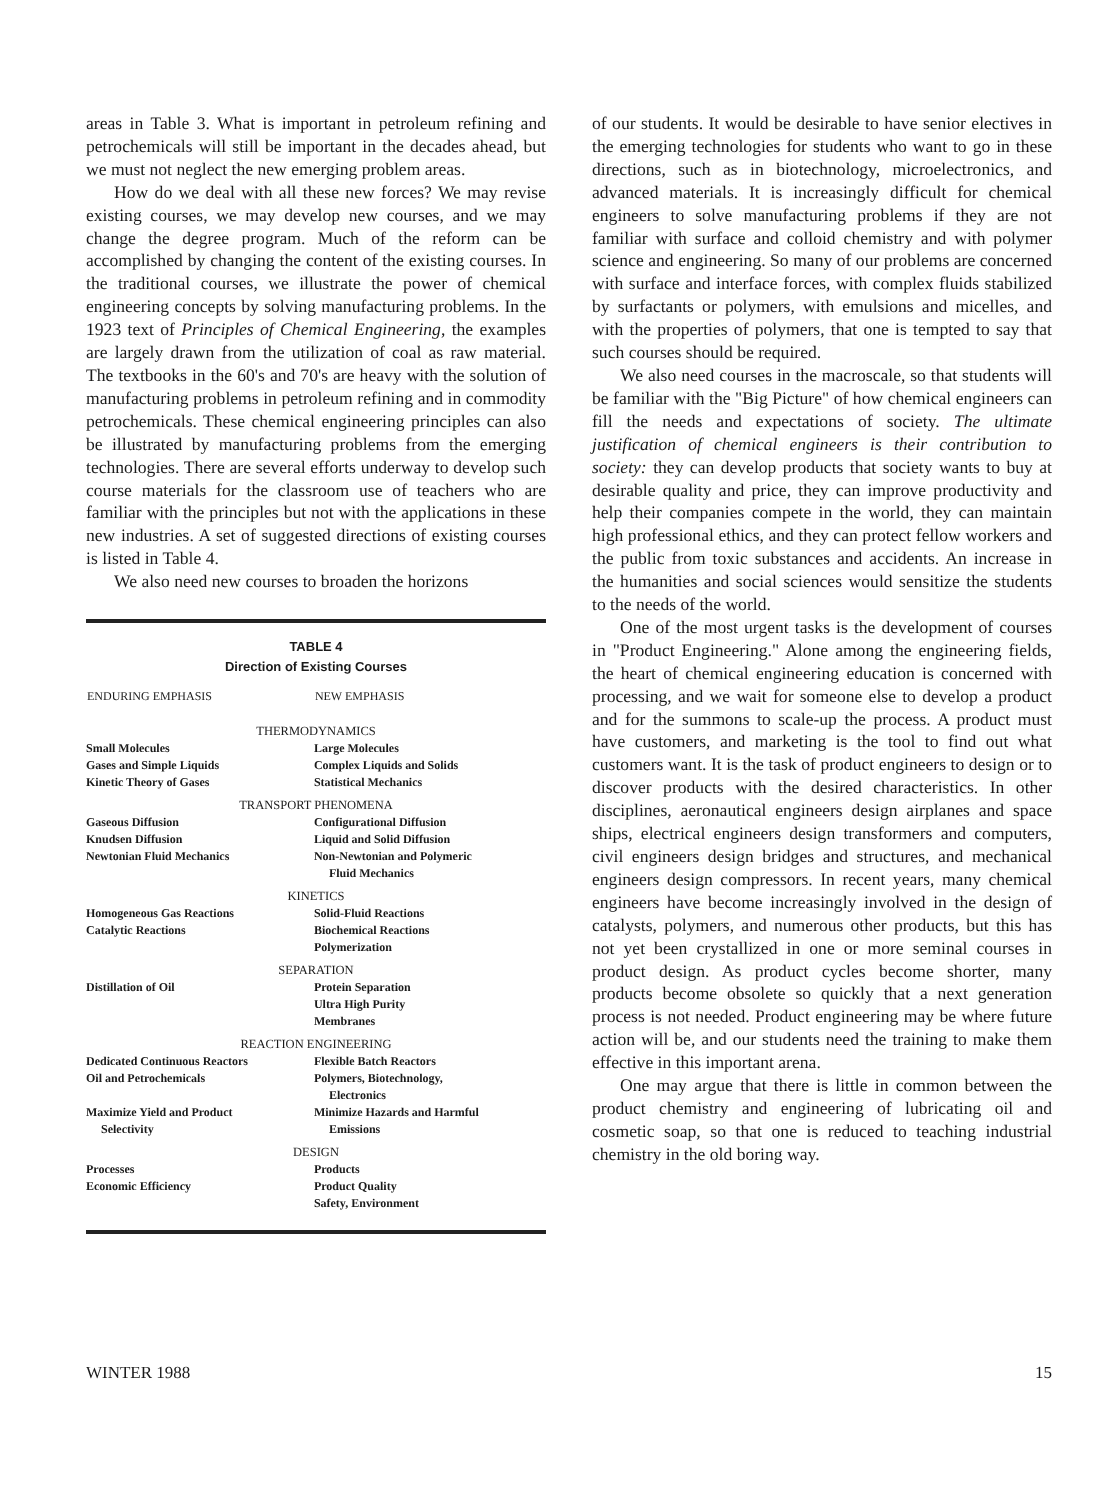areas in Table 3. What is important in petroleum refining and petrochemicals will still be important in the decades ahead, but we must not neglect the new emerging problem areas.
How do we deal with all these new forces? We may revise existing courses, we may develop new courses, and we may change the degree program. Much of the reform can be accomplished by changing the content of the existing courses. In the traditional courses, we illustrate the power of chemical engineering concepts by solving manufacturing problems. In the 1923 text of Principles of Chemical Engineering, the examples are largely drawn from the utilization of coal as raw material. The textbooks in the 60's and 70's are heavy with the solution of manufacturing problems in petroleum refining and in commodity petrochemicals. These chemical engineering principles can also be illustrated by manufacturing problems from the emerging technologies. There are several efforts underway to develop such course materials for the classroom use of teachers who are familiar with the principles but not with the applications in these new industries. A set of suggested directions of existing courses is listed in Table 4.
We also need new courses to broaden the horizons
TABLE 4
Direction of Existing Courses
| ENDURING EMPHASIS | NEW EMPHASIS |
| --- | --- |
| THERMODYNAMICS | |
| Small Molecules | Large Molecules |
| Gases and Simple Liquids | Complex Liquids and Solids |
| Kinetic Theory of Gases | Statistical Mechanics |
| TRANSPORT PHENOMENA | |
| Gaseous Diffusion | Configurational Diffusion |
| Knudsen Diffusion | Liquid and Solid Diffusion |
| Newtonian Fluid Mechanics | Non-Newtonian and Polymeric Fluid Mechanics |
| KINETICS | |
| Homogeneous Gas Reactions | Solid-Fluid Reactions |
| Catalytic Reactions | Biochemical Reactions |
| | Polymerization |
| SEPARATION | |
| Distillation of Oil | Protein Separation |
| | Ultra High Purity |
| | Membranes |
| REACTION ENGINEERING | |
| Dedicated Continuous Reactors | Flexible Batch Reactors |
| Oil and Petrochemicals | Polymers, Biotechnology, Electronics |
| Maximize Yield and Product Selectivity | Minimize Hazards and Harmful Emissions |
| DESIGN | |
| Processes | Products |
| Economic Efficiency | Product Quality |
| | Safety, Environment |
of our students. It would be desirable to have senior electives in the emerging technologies for students who want to go in these directions, such as in biotechnology, microelectronics, and advanced materials. It is increasingly difficult for chemical engineers to solve manufacturing problems if they are not familiar with surface and colloid chemistry and with polymer science and engineering. So many of our problems are concerned with surface and interface forces, with complex fluids stabilized by surfactants or polymers, with emulsions and micelles, and with the properties of polymers, that one is tempted to say that such courses should be required.
We also need courses in the macroscale, so that students will be familiar with the "Big Picture" of how chemical engineers can fill the needs and expectations of society. The ultimate justification of chemical engineers is their contribution to society: they can develop products that society wants to buy at desirable quality and price, they can improve productivity and help their companies compete in the world, they can maintain high professional ethics, and they can protect fellow workers and the public from toxic substances and accidents. An increase in the humanities and social sciences would sensitize the students to the needs of the world.
One of the most urgent tasks is the development of courses in "Product Engineering." Alone among the engineering fields, the heart of chemical engineering education is concerned with processing, and we wait for someone else to develop a product and for the summons to scale-up the process. A product must have customers, and marketing is the tool to find out what customers want. It is the task of product engineers to design or to discover products with the desired characteristics. In other disciplines, aeronautical engineers design airplanes and space ships, electrical engineers design transformers and computers, civil engineers design bridges and structures, and mechanical engineers design compressors. In recent years, many chemical engineers have become increasingly involved in the design of catalysts, polymers, and numerous other products, but this has not yet been crystallized in one or more seminal courses in product design. As product cycles become shorter, many products become obsolete so quickly that a next generation process is not needed. Product engineering may be where future action will be, and our students need the training to make them effective in this important arena.
One may argue that there is little in common between the product chemistry and engineering of lubricating oil and cosmetic soap, so that one is reduced to teaching industrial chemistry in the old boring way.
WINTER 1988 15